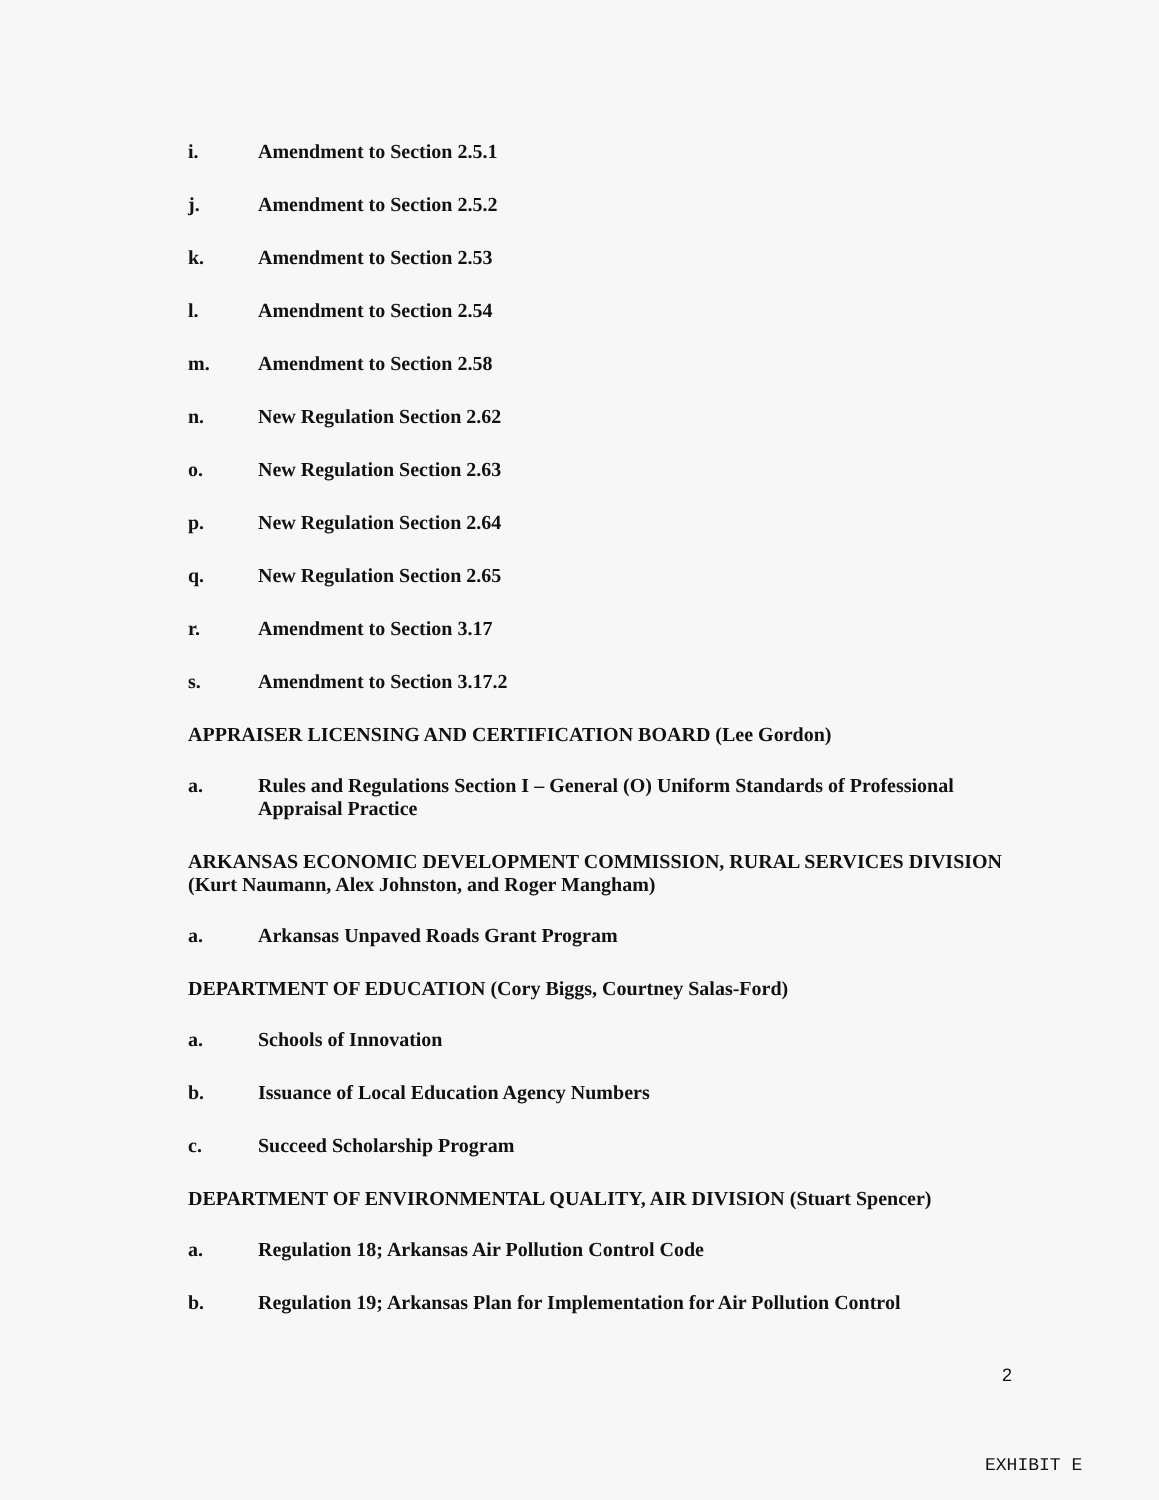i. Amendment to Section 2.5.1
j. Amendment to Section 2.5.2
k. Amendment to Section 2.53
l. Amendment to Section 2.54
m. Amendment to Section 2.58
n. New Regulation Section 2.62
o. New Regulation Section 2.63
p. New Regulation Section 2.64
q. New Regulation Section 2.65
r. Amendment to Section 3.17
s. Amendment to Section 3.17.2
APPRAISER LICENSING AND CERTIFICATION BOARD (Lee Gordon)
a. Rules and Regulations Section I – General (O) Uniform Standards of Professional Appraisal Practice
ARKANSAS ECONOMIC DEVELOPMENT COMMISSION, RURAL SERVICES DIVISION (Kurt Naumann, Alex Johnston, and Roger Mangham)
a. Arkansas Unpaved Roads Grant Program
DEPARTMENT OF EDUCATION (Cory Biggs, Courtney Salas-Ford)
a. Schools of Innovation
b. Issuance of Local Education Agency Numbers
c. Succeed Scholarship Program
DEPARTMENT OF ENVIRONMENTAL QUALITY, AIR DIVISION (Stuart Spencer)
a. Regulation 18; Arkansas Air Pollution Control Code
b. Regulation 19; Arkansas Plan for Implementation for Air Pollution Control
2
EXHIBIT E